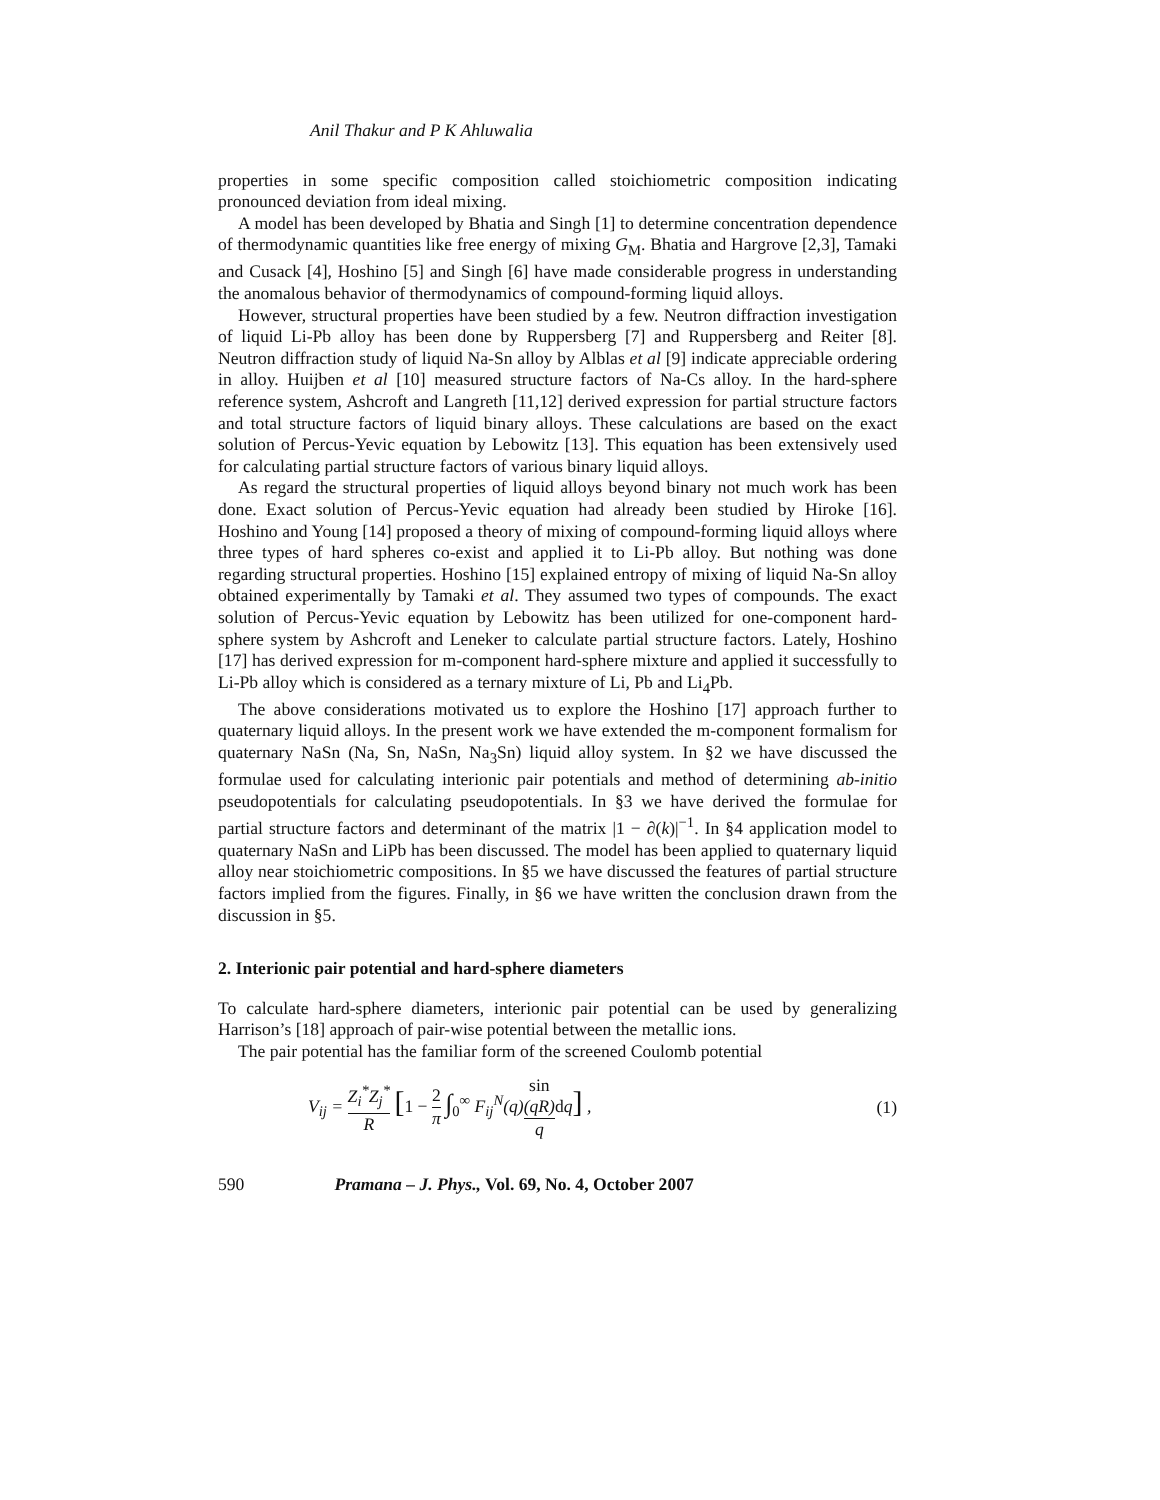Anil Thakur and P K Ahluwalia
properties in some specific composition called stoichiometric composition indicating pronounced deviation from ideal mixing.
A model has been developed by Bhatia and Singh [1] to determine concentration dependence of thermodynamic quantities like free energy of mixing G<sub>M</sub>. Bhatia and Hargrove [2,3], Tamaki and Cusack [4], Hoshino [5] and Singh [6] have made considerable progress in understanding the anomalous behavior of thermodynamics of compound-forming liquid alloys.
However, structural properties have been studied by a few. Neutron diffraction investigation of liquid Li-Pb alloy has been done by Ruppersberg [7] and Ruppersberg and Reiter [8]. Neutron diffraction study of liquid Na-Sn alloy by Alblas et al [9] indicate appreciable ordering in alloy. Huijben et al [10] measured structure factors of Na-Cs alloy. In the hard-sphere reference system, Ashcroft and Langreth [11,12] derived expression for partial structure factors and total structure factors of liquid binary alloys. These calculations are based on the exact solution of Percus-Yevic equation by Lebowitz [13]. This equation has been extensively used for calculating partial structure factors of various binary liquid alloys.
As regard the structural properties of liquid alloys beyond binary not much work has been done. Exact solution of Percus-Yevic equation had already been studied by Hiroke [16]. Hoshino and Young [14] proposed a theory of mixing of compound-forming liquid alloys where three types of hard spheres co-exist and applied it to Li-Pb alloy. But nothing was done regarding structural properties. Hoshino [15] explained entropy of mixing of liquid Na-Sn alloy obtained experimentally by Tamaki et al. They assumed two types of compounds. The exact solution of Percus-Yevic equation by Lebowitz has been utilized for one-component hard-sphere system by Ashcroft and Leneker to calculate partial structure factors. Lately, Hoshino [17] has derived expression for m-component hard-sphere mixture and applied it successfully to Li-Pb alloy which is considered as a ternary mixture of Li, Pb and Li<sub>4</sub>Pb.
The above considerations motivated us to explore the Hoshino [17] approach further to quaternary liquid alloys. In the present work we have extended the m-component formalism for quaternary NaSn (Na, Sn, NaSn, Na<sub>3</sub>Sn) liquid alloy system. In §2 we have discussed the formulae used for calculating interionic pair potentials and method of determining ab-initio pseudopotentials for calculating pseudopotentials. In §3 we have derived the formulae for partial structure factors and determinant of the matrix |1 − ∂(k)|<sup>−1</sup>. In §4 application model to quaternary NaSn and LiPb has been discussed. The model has been applied to quaternary liquid alloy near stoichiometric compositions. In §5 we have discussed the features of partial structure factors implied from the figures. Finally, in §6 we have written the conclusion drawn from the discussion in §5.
2. Interionic pair potential and hard-sphere diameters
To calculate hard-sphere diameters, interionic pair potential can be used by generalizing Harrison’s [18] approach of pair-wise potential between the metallic ions.
The pair potential has the familiar form of the screened Coulomb potential
V<sub>ij</sub> = Z<sub>i</sub><sup>*</sup>Z<sub>j</sub><sup>*</sup> R [1 − 2 π ∫<sub>0</sub><sup>∞</sup> F<sub>ij</sub><sup>N</sup>(q)sin
(qR) q dq] , (1)
590 Pramana – J. Phys., Vol. 69, No. 4, October 2007